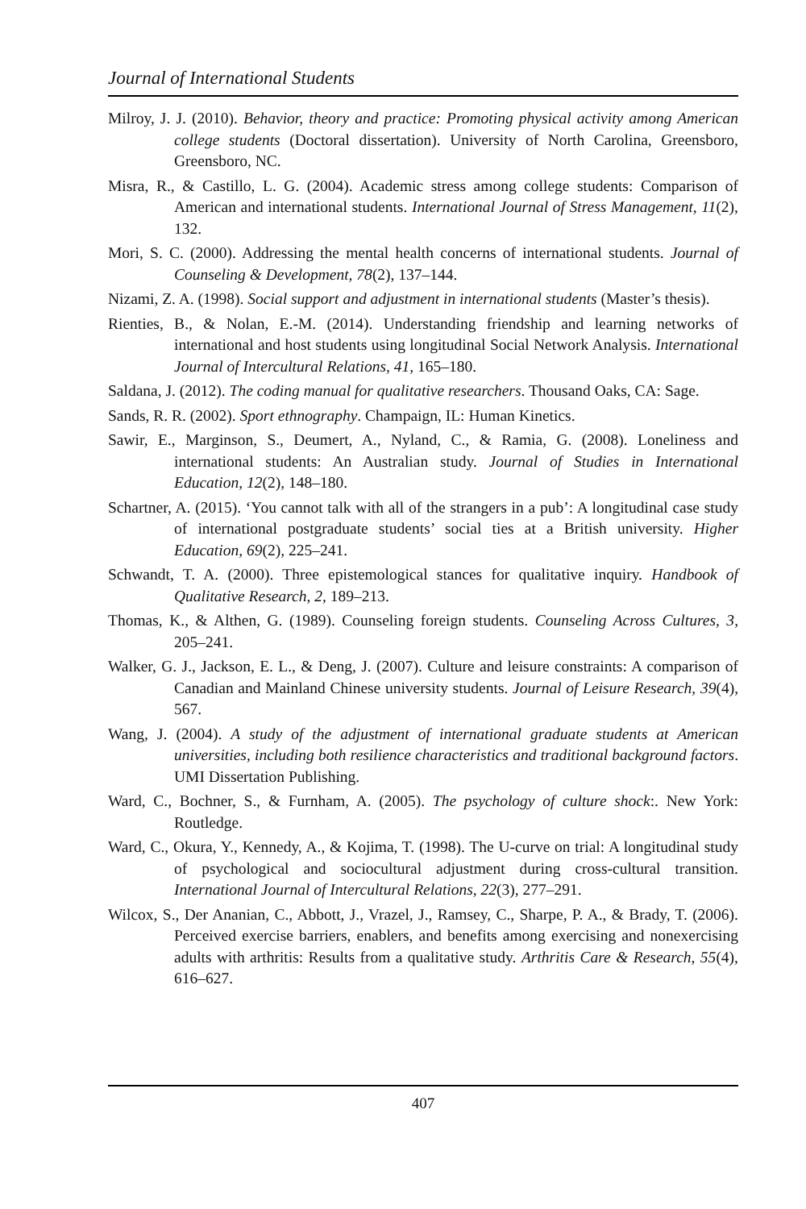Journal of International Students
Milroy, J. J. (2010). Behavior, theory and practice: Promoting physical activity among American college students (Doctoral dissertation). University of North Carolina, Greensboro, Greensboro, NC.
Misra, R., & Castillo, L. G. (2004). Academic stress among college students: Comparison of American and international students. International Journal of Stress Management, 11(2), 132.
Mori, S. C. (2000). Addressing the mental health concerns of international students. Journal of Counseling & Development, 78(2), 137–144.
Nizami, Z. A. (1998). Social support and adjustment in international students (Master’s thesis).
Rienties, B., & Nolan, E.-M. (2014). Understanding friendship and learning networks of international and host students using longitudinal Social Network Analysis. International Journal of Intercultural Relations, 41, 165–180.
Saldana, J. (2012). The coding manual for qualitative researchers. Thousand Oaks, CA: Sage.
Sands, R. R. (2002). Sport ethnography. Champaign, IL: Human Kinetics.
Sawir, E., Marginson, S., Deumert, A., Nyland, C., & Ramia, G. (2008). Loneliness and international students: An Australian study. Journal of Studies in International Education, 12(2), 148–180.
Schartner, A. (2015). ‘You cannot talk with all of the strangers in a pub’: A longitudinal case study of international postgraduate students’ social ties at a British university. Higher Education, 69(2), 225–241.
Schwandt, T. A. (2000). Three epistemological stances for qualitative inquiry. Handbook of Qualitative Research, 2, 189–213.
Thomas, K., & Althen, G. (1989). Counseling foreign students. Counseling Across Cultures, 3, 205–241.
Walker, G. J., Jackson, E. L., & Deng, J. (2007). Culture and leisure constraints: A comparison of Canadian and Mainland Chinese university students. Journal of Leisure Research, 39(4), 567.
Wang, J. (2004). A study of the adjustment of international graduate students at American universities, including both resilience characteristics and traditional background factors. UMI Dissertation Publishing.
Ward, C., Bochner, S., & Furnham, A. (2005). The psychology of culture shock:. New York: Routledge.
Ward, C., Okura, Y., Kennedy, A., & Kojima, T. (1998). The U-curve on trial: A longitudinal study of psychological and sociocultural adjustment during cross-cultural transition. International Journal of Intercultural Relations, 22(3), 277–291.
Wilcox, S., Der Ananian, C., Abbott, J., Vrazel, J., Ramsey, C., Sharpe, P. A., & Brady, T. (2006). Perceived exercise barriers, enablers, and benefits among exercising and nonexercising adults with arthritis: Results from a qualitative study. Arthritis Care & Research, 55(4), 616–627.
407